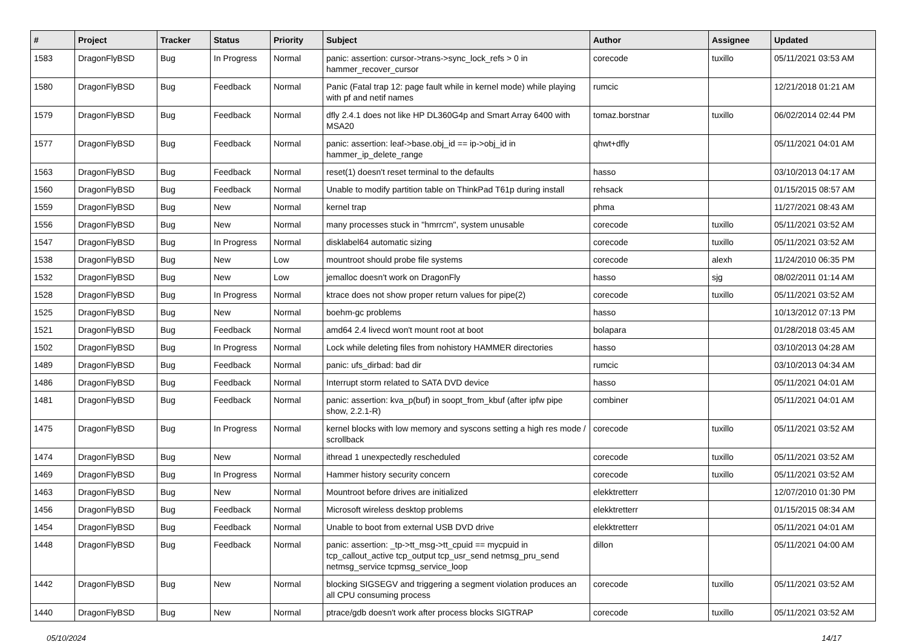| # | Project | Tracker | Status | Priority | Subject | Author | Assignee | Updated |
| --- | --- | --- | --- | --- | --- | --- | --- | --- |
| 1583 | DragonFlyBSD | Bug | In Progress | Normal | panic: assertion: cursor->trans->sync_lock_refs > 0 in hammer_recover_cursor | corecode | tuxillo | 05/11/2021 03:53 AM |
| 1580 | DragonFlyBSD | Bug | Feedback | Normal | Panic (Fatal trap 12: page fault while in kernel mode) while playing with pf and netif names | rumcic | | 12/21/2018 01:21 AM |
| 1579 | DragonFlyBSD | Bug | Feedback | Normal | dfly 2.4.1 does not like HP DL360G4p and Smart Array 6400 with MSA20 | tomaz.borstnar | tuxillo | 06/02/2014 02:44 PM |
| 1577 | DragonFlyBSD | Bug | Feedback | Normal | panic: assertion: leaf->base.obj_id == ip->obj_id in hammer_ip_delete_range | qhwt+dfly | | 05/11/2021 04:01 AM |
| 1563 | DragonFlyBSD | Bug | Feedback | Normal | reset(1) doesn't reset terminal to the defaults | hasso | | 03/10/2013 04:17 AM |
| 1560 | DragonFlyBSD | Bug | Feedback | Normal | Unable to modify partition table on ThinkPad T61p during install | rehsack | | 01/15/2015 08:57 AM |
| 1559 | DragonFlyBSD | Bug | New | Normal | kernel trap | phma | | 11/27/2021 08:43 AM |
| 1556 | DragonFlyBSD | Bug | New | Normal | many processes stuck in "hmrrcm", system unusable | corecode | tuxillo | 05/11/2021 03:52 AM |
| 1547 | DragonFlyBSD | Bug | In Progress | Normal | disklabel64 automatic sizing | corecode | tuxillo | 05/11/2021 03:52 AM |
| 1538 | DragonFlyBSD | Bug | New | Low | mountroot should probe file systems | corecode | alexh | 11/24/2010 06:35 PM |
| 1532 | DragonFlyBSD | Bug | New | Low | jemalloc doesn't work on DragonFly | hasso | sjg | 08/02/2011 01:14 AM |
| 1528 | DragonFlyBSD | Bug | In Progress | Normal | ktrace does not show proper return values for pipe(2) | corecode | tuxillo | 05/11/2021 03:52 AM |
| 1525 | DragonFlyBSD | Bug | New | Normal | boehm-gc problems | hasso | | 10/13/2012 07:13 PM |
| 1521 | DragonFlyBSD | Bug | Feedback | Normal | amd64 2.4 livecd won't mount root at boot | bolapara | | 01/28/2018 03:45 AM |
| 1502 | DragonFlyBSD | Bug | In Progress | Normal | Lock while deleting files from nohistory HAMMER directories | hasso | | 03/10/2013 04:28 AM |
| 1489 | DragonFlyBSD | Bug | Feedback | Normal | panic: ufs_dirbad: bad dir | rumcic | | 03/10/2013 04:34 AM |
| 1486 | DragonFlyBSD | Bug | Feedback | Normal | Interrupt storm related to SATA DVD device | hasso | | 05/11/2021 04:01 AM |
| 1481 | DragonFlyBSD | Bug | Feedback | Normal | panic: assertion: kva_p(buf) in soopt_from_kbuf (after ipfw pipe show, 2.2.1-R) | combiner | | 05/11/2021 04:01 AM |
| 1475 | DragonFlyBSD | Bug | In Progress | Normal | kernel blocks with low memory and syscons setting a high res mode / scrollback | corecode | tuxillo | 05/11/2021 03:52 AM |
| 1474 | DragonFlyBSD | Bug | New | Normal | ithread 1 unexpectedly rescheduled | corecode | tuxillo | 05/11/2021 03:52 AM |
| 1469 | DragonFlyBSD | Bug | In Progress | Normal | Hammer history security concern | corecode | tuxillo | 05/11/2021 03:52 AM |
| 1463 | DragonFlyBSD | Bug | New | Normal | Mountroot before drives are initialized | elekktretterr | | 12/07/2010 01:30 PM |
| 1456 | DragonFlyBSD | Bug | Feedback | Normal | Microsoft wireless desktop problems | elekktretterr | | 01/15/2015 08:34 AM |
| 1454 | DragonFlyBSD | Bug | Feedback | Normal | Unable to boot from external USB DVD drive | elekktretterr | | 05/11/2021 04:01 AM |
| 1448 | DragonFlyBSD | Bug | Feedback | Normal | panic: assertion: _tp->tt_msg->tt_cpuid == mycpuid in tcp_callout_active tcp_output tcp_usr_send netmsg_pru_send netmsg_service tcpmsg_service_loop | dillon | | 05/11/2021 04:00 AM |
| 1442 | DragonFlyBSD | Bug | New | Normal | blocking SIGSEGV and triggering a segment violation produces an all CPU consuming process | corecode | tuxillo | 05/11/2021 03:52 AM |
| 1440 | DragonFlyBSD | Bug | New | Normal | ptrace/gdb doesn't work after process blocks SIGTRAP | corecode | tuxillo | 05/11/2021 03:52 AM |
05/10/2024 14/17